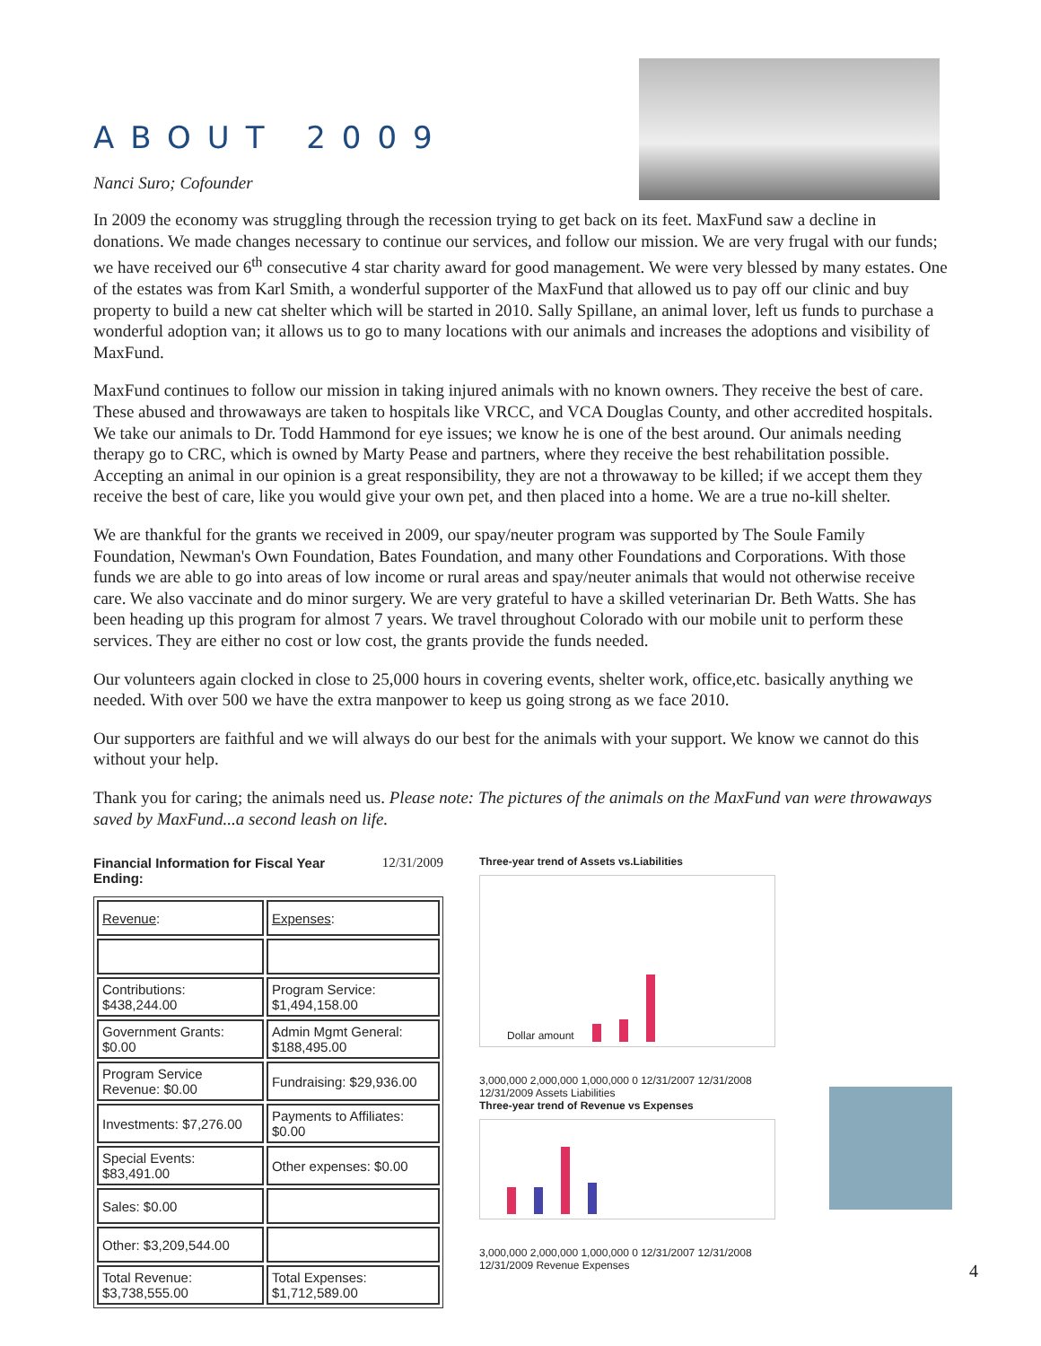ABOUT 2009
Nanci Suro; Cofounder
In 2009 the economy was struggling through the recession trying to get back on its feet. MaxFund saw a decline in donations. We made changes necessary to continue our services, and follow our mission. We are very frugal with our funds; we have received our 6<sup>th</sup> consecutive 4 star charity award for good management. We were very blessed by many estates. One of the estates was from Karl Smith, a wonderful supporter of the MaxFund that allowed us to pay off our clinic and buy property to build a new cat shelter which will be started in 2010. Sally Spillane, an animal lover, left us funds to purchase a wonderful adoption van; it allows us to go to many locations with our animals and increases the adoptions and visibility of MaxFund.
MaxFund continues to follow our mission in taking injured animals with no known owners. They receive the best of care. These abused and throwaways are taken to hospitals like VRCC, and VCA Douglas County, and other accredited hospitals. We take our animals to Dr. Todd Hammond for eye issues; we know he is one of the best around. Our animals needing therapy go to CRC, which is owned by Marty Pease and partners, where they receive the best rehabilitation possible. Accepting an animal in our opinion is a great responsibility, they are not a throwaway to be killed; if we accept them they receive the best of care, like you would give your own pet, and then placed into a home. We are a true no-kill shelter.
We are thankful for the grants we received in 2009, our spay/neuter program was supported by The Soule Family Foundation, Newman's Own Foundation, Bates Foundation, and many other Foundations and Corporations. With those funds we are able to go into areas of low income or rural areas and spay/neuter animals that would not otherwise receive care. We also vaccinate and do minor surgery. We are very grateful to have a skilled veterinarian Dr. Beth Watts. She has been heading up this program for almost 7 years. We travel throughout Colorado with our mobile unit to perform these services. They are either no cost or low cost, the grants provide the funds needed.
Our volunteers again clocked in close to 25,000 hours in covering events, shelter work, office,etc. basically anything we needed. With over 500 we have the extra manpower to keep us going strong as we face 2010.
Our supporters are faithful and we will always do our best for the animals with your support. We know we cannot do this without your help.
Thank you for caring; the animals need us. Please note: The pictures of the animals on the MaxFund van were throwaways saved by MaxFund...a second leash on life.
Financial Information for Fiscal Year
Ending: 12/31/2009
| Revenue : | Expenses : |
| Contributions: $438,244.00 | Program Service: $1,494,158.00 |
| Government Grants: $0.00 | Admin Mgmt General: $188,495.00 |
| Program Service Revenue: $0.00 | Fundraising: $29,936.00 |
| Investments: $7,276.00 | Payments to Affiliates: $0.00 |
| Special Events: $83,491.00 | Other expenses: $0.00 |
| Sales: $0.00 | |
| Other: $3,209,544.00 | |
| Total Revenue: $3,738,555.00 | Total Expenses: $1,712,589.00 |
Three-year trend of Assets vs.Liabilities
Dollar amount
3,000,000 2,000,000 1,000,000 0 12/31/2007 12/31/2008 12/31/2009 Assets Liabilities
Three-year trend of Revenue vs Expenses
3,000,000 2,000,000 1,000,000 0 12/31/2007 12/31/2008 12/31/2009 Revenue Expenses
4